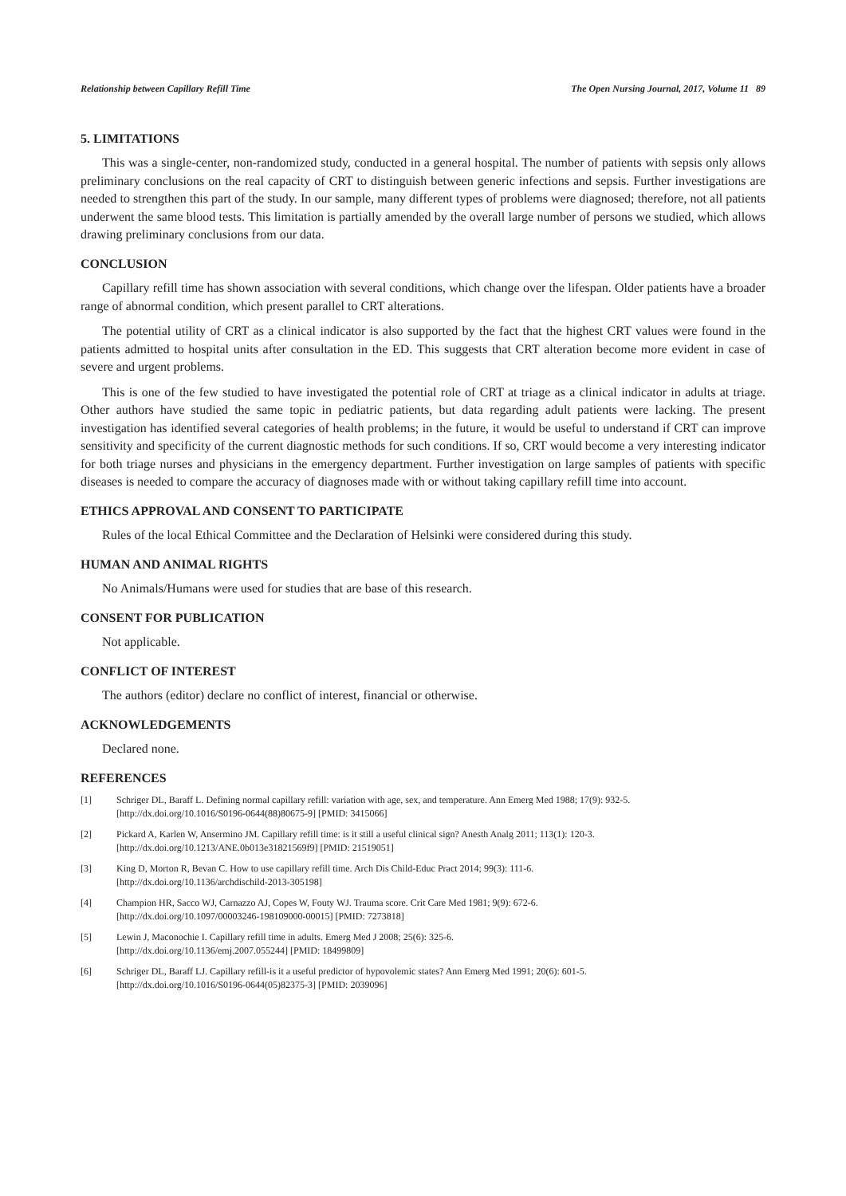Relationship between Capillary Refill Time The Open Nursing Journal, 2017, Volume 11 89
5. LIMITATIONS
This was a single-center, non-randomized study, conducted in a general hospital. The number of patients with sepsis only allows preliminary conclusions on the real capacity of CRT to distinguish between generic infections and sepsis. Further investigations are needed to strengthen this part of the study. In our sample, many different types of problems were diagnosed; therefore, not all patients underwent the same blood tests. This limitation is partially amended by the overall large number of persons we studied, which allows drawing preliminary conclusions from our data.
CONCLUSION
Capillary refill time has shown association with several conditions, which change over the lifespan. Older patients have a broader range of abnormal condition, which present parallel to CRT alterations.
The potential utility of CRT as a clinical indicator is also supported by the fact that the highest CRT values were found in the patients admitted to hospital units after consultation in the ED. This suggests that CRT alteration become more evident in case of severe and urgent problems.
This is one of the few studied to have investigated the potential role of CRT at triage as a clinical indicator in adults at triage. Other authors have studied the same topic in pediatric patients, but data regarding adult patients were lacking. The present investigation has identified several categories of health problems; in the future, it would be useful to understand if CRT can improve sensitivity and specificity of the current diagnostic methods for such conditions. If so, CRT would become a very interesting indicator for both triage nurses and physicians in the emergency department. Further investigation on large samples of patients with specific diseases is needed to compare the accuracy of diagnoses made with or without taking capillary refill time into account.
ETHICS APPROVAL AND CONSENT TO PARTICIPATE
Rules of the local Ethical Committee and the Declaration of Helsinki were considered during this study.
HUMAN AND ANIMAL RIGHTS
No Animals/Humans were used for studies that are base of this research.
CONSENT FOR PUBLICATION
Not applicable.
CONFLICT OF INTEREST
The authors (editor) declare no conflict of interest, financial or otherwise.
ACKNOWLEDGEMENTS
Declared none.
REFERENCES
[1] Schriger DL, Baraff L. Defining normal capillary refill: variation with age, sex, and temperature. Ann Emerg Med 1988; 17(9): 932-5.
[http://dx.doi.org/10.1016/S0196-0644(88)80675-9] [PMID: 3415066]
[2] Pickard A, Karlen W, Ansermino JM. Capillary refill time: is it still a useful clinical sign? Anesth Analg 2011; 113(1): 120-3.
[http://dx.doi.org/10.1213/ANE.0b013e31821569f9] [PMID: 21519051]
[3] King D, Morton R, Bevan C. How to use capillary refill time. Arch Dis Child-Educ Pract 2014; 99(3): 111-6.
[http://dx.doi.org/10.1136/archdischild-2013-305198]
[4] Champion HR, Sacco WJ, Carnazzo AJ, Copes W, Fouty WJ. Trauma score. Crit Care Med 1981; 9(9): 672-6.
[http://dx.doi.org/10.1097/00003246-198109000-00015] [PMID: 7273818]
[5] Lewin J, Maconochie I. Capillary refill time in adults. Emerg Med J 2008; 25(6): 325-6.
[http://dx.doi.org/10.1136/emj.2007.055244] [PMID: 18499809]
[6] Schriger DL, Baraff LJ. Capillary refill-is it a useful predictor of hypovolemic states? Ann Emerg Med 1991; 20(6): 601-5.
[http://dx.doi.org/10.1016/S0196-0644(05)82375-3] [PMID: 2039096]